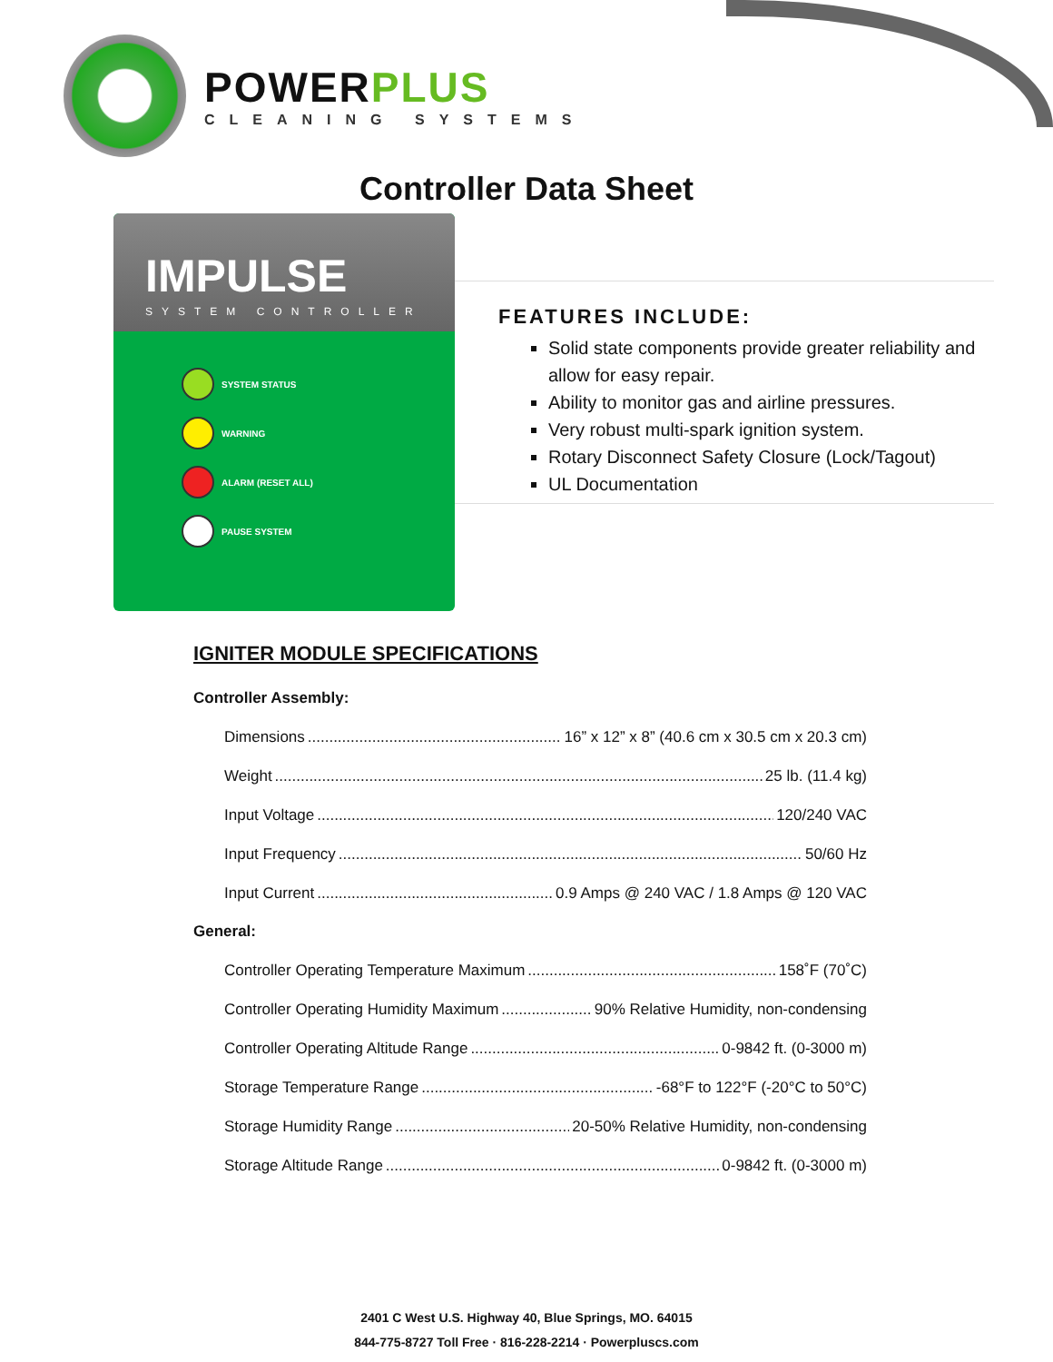POWERPLUS
CLEANING SYSTEMS
Controller Data Sheet
IMPULSE
SYSTEM CONTROLLER
SYSTEM STATUS
WARNING
ALARM (RESET ALL)
PAUSE SYSTEM
FEATURES INCLUDE:
Solid state components provide greater reliability and allow for easy repair.
Ability to monitor gas and airline pressures.
Very robust multi-spark ignition system.
Rotary Disconnect Safety Closure (Lock/Tagout)
UL Documentation
IGNITER MODULE SPECIFICATIONS
Controller Assembly:
Dimensions 16” x 12” x 8” (40.6 cm x 30.5 cm x 20.3 cm)
Weight 25 lb. (11.4 kg)
Input Voltage 120/240 VAC
Input Frequency 50/60 Hz
Input Current 0.9 Amps @ 240 VAC / 1.8 Amps @ 120 VAC
General:
Controller Operating Temperature Maximum 158˚F (70˚C)
Controller Operating Humidity Maximum 90% Relative Humidity, non-condensing
Controller Operating Altitude Range 0-9842 ft. (0-3000 m)
Storage Temperature Range -68°F to 122°F (-20°C to 50°C)
Storage Humidity Range 20-50% Relative Humidity, non-condensing
Storage Altitude Range 0-9842 ft. (0-3000 m)
2401 C West U.S. Highway 40, Blue Springs, MO. 64015
844-775-8727 Toll Free · 816-228-2214 · Powerpluscs.com